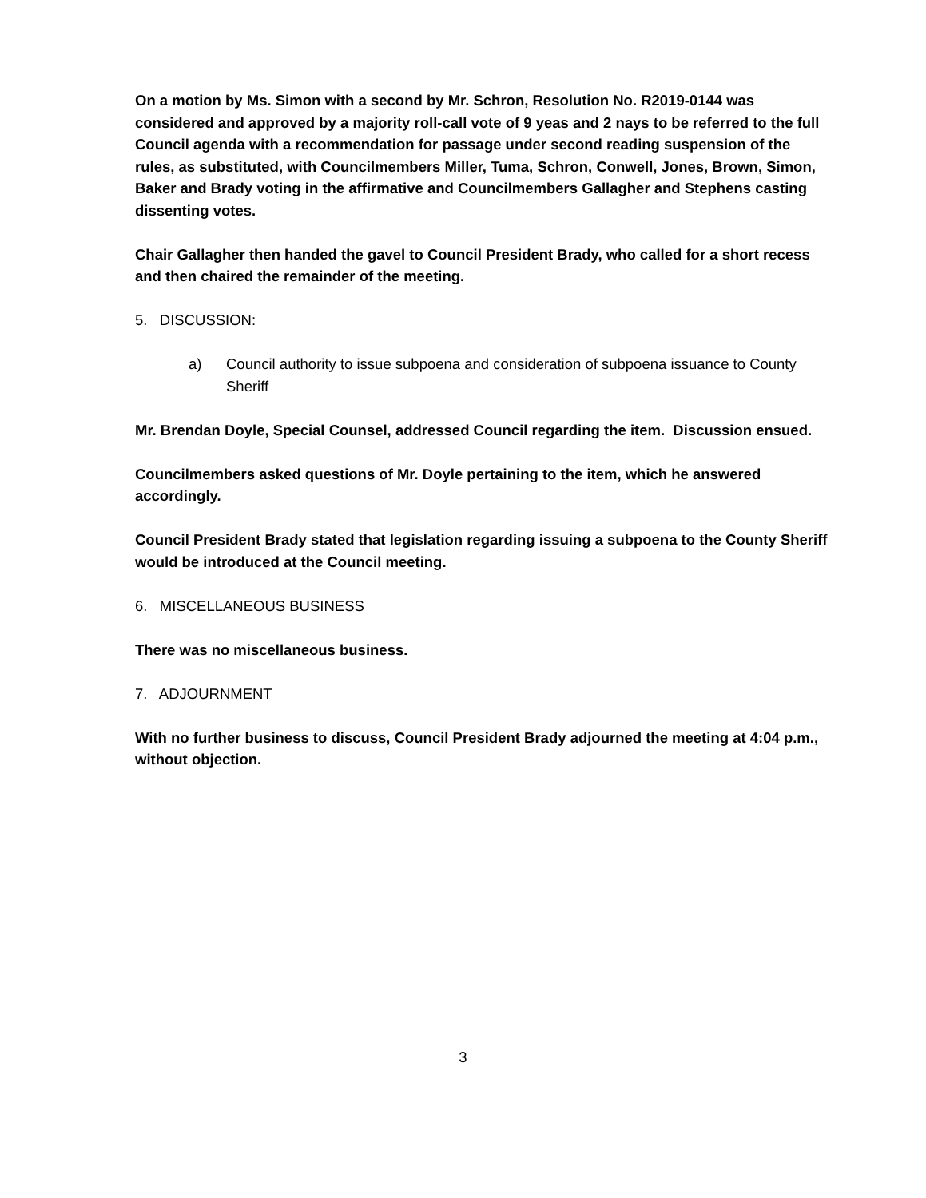On a motion by Ms. Simon with a second by Mr. Schron, Resolution No. R2019-0144 was considered and approved by a majority roll-call vote of 9 yeas and 2 nays to be referred to the full Council agenda with a recommendation for passage under second reading suspension of the rules, as substituted, with Councilmembers Miller, Tuma, Schron, Conwell, Jones, Brown, Simon, Baker and Brady voting in the affirmative and Councilmembers Gallagher and Stephens casting dissenting votes.
Chair Gallagher then handed the gavel to Council President Brady, who called for a short recess and then chaired the remainder of the meeting.
5. DISCUSSION:
a) Council authority to issue subpoena and consideration of subpoena issuance to County Sheriff
Mr. Brendan Doyle, Special Counsel, addressed Council regarding the item. Discussion ensued.
Councilmembers asked questions of Mr. Doyle pertaining to the item, which he answered accordingly.
Council President Brady stated that legislation regarding issuing a subpoena to the County Sheriff would be introduced at the Council meeting.
6. MISCELLANEOUS BUSINESS
There was no miscellaneous business.
7. ADJOURNMENT
With no further business to discuss, Council President Brady adjourned the meeting at 4:04 p.m., without objection.
3